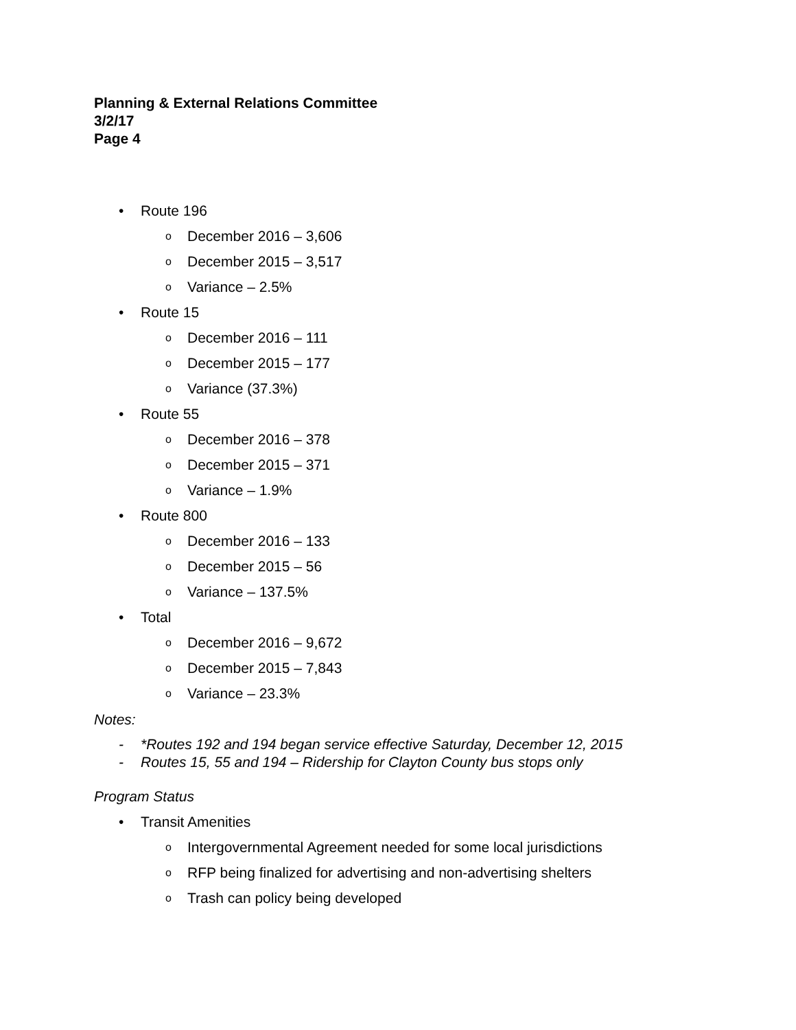Planning & External Relations Committee
3/2/17
Page 4
• Route 196
o December 2016 – 3,606
o December 2015 – 3,517
o Variance – 2.5%
• Route 15
o December 2016 – 111
o December 2015 – 177
o Variance (37.3%)
• Route 55
o December 2016 – 378
o December 2015 – 371
o Variance – 1.9%
• Route 800
o December 2016 – 133
o December 2015 – 56
o Variance – 137.5%
• Total
o December 2016 – 9,672
o December 2015 – 7,843
o Variance – 23.3%
Notes:
- *Routes 192 and 194 began service effective Saturday, December 12, 2015
- Routes 15, 55 and 194 – Ridership for Clayton County bus stops only
Program Status
• Transit Amenities
o Intergovernmental Agreement needed for some local jurisdictions
o RFP being finalized for advertising and non-advertising shelters
o Trash can policy being developed